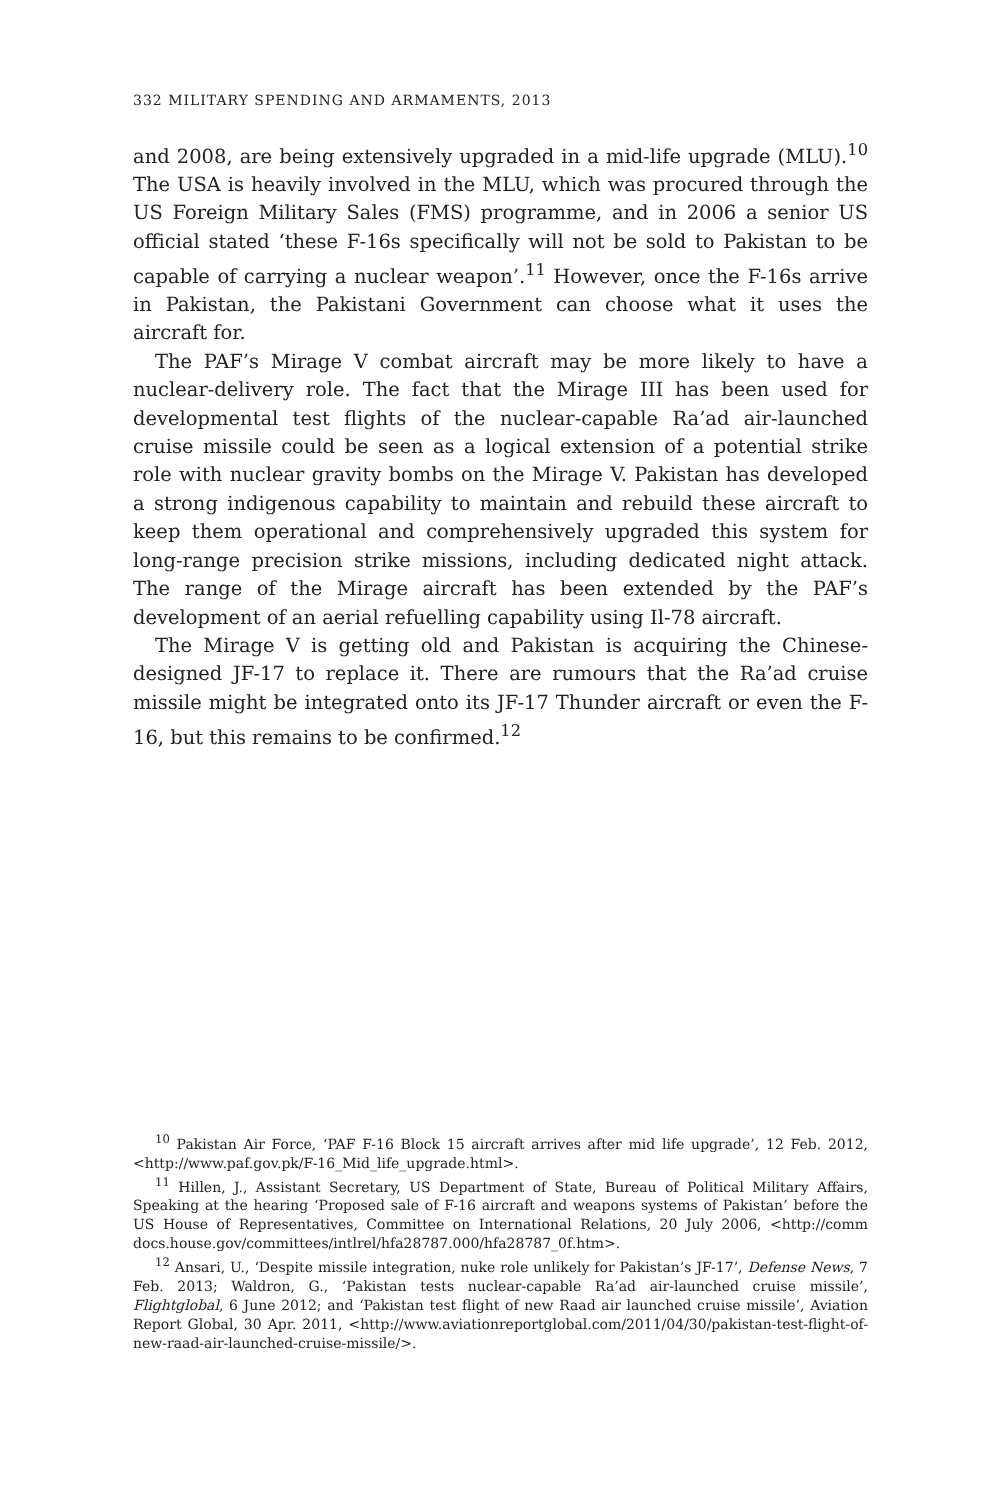332 MILITARY SPENDING AND ARMAMENTS, 2013
and 2008, are being extensively upgraded in a mid-life upgrade (MLU).<sup>10</sup> The USA is heavily involved in the MLU, which was procured through the US Foreign Military Sales (FMS) programme, and in 2006 a senior US official stated ‘these F-16s specifically will not be sold to Pakistan to be capable of carrying a nuclear weapon’.<sup>11</sup> However, once the F-16s arrive in Pakistan, the Pakistani Government can choose what it uses the aircraft for.
The PAF’s Mirage V combat aircraft may be more likely to have a nuclear-delivery role. The fact that the Mirage III has been used for developmental test flights of the nuclear-capable Ra’ad air-launched cruise missile could be seen as a logical extension of a potential strike role with nuclear gravity bombs on the Mirage V. Pakistan has developed a strong indigenous capability to maintain and rebuild these aircraft to keep them operational and comprehensively upgraded this system for long-range precision strike missions, including dedicated night attack. The range of the Mirage aircraft has been extended by the PAF’s development of an aerial refuelling capability using Il-78 aircraft.
The Mirage V is getting old and Pakistan is acquiring the Chinese-designed JF-17 to replace it. There are rumours that the Ra’ad cruise missile might be integrated onto its JF-17 Thunder aircraft or even the F-16, but this remains to be confirmed.<sup>12</sup>
<sup>10</sup> Pakistan Air Force, ‘PAF F-16 Block 15 aircraft arrives after mid life upgrade’, 12 Feb. 2012, <http://www.paf.gov.pk/F-16_Mid_life_upgrade.html>.
<sup>11</sup> Hillen, J., Assistant Secretary, US Department of State, Bureau of Political Military Affairs, Speaking at the hearing ‘Proposed sale of F-16 aircraft and weapons systems of Pakistan’ before the US House of Representatives, Committee on International Relations, 20 July 2006, <http://comm docs.house.gov/committees/intlrel/hfa28787.000/hfa28787_0f.htm>.
<sup>12</sup> Ansari, U., ‘Despite missile integration, nuke role unlikely for Pakistan’s JF-17’, Defense News, 7 Feb. 2013; Waldron, G., ‘Pakistan tests nuclear-capable Ra’ad air-launched cruise missile’, Flightglobal, 6 June 2012; and ‘Pakistan test flight of new Raad air launched cruise missile’, Aviation Report Global, 30 Apr. 2011, <http://www.aviationreportglobal.com/2011/04/30/pakistan-test-flight-of-new-raad-air-launched-cruise-missile/>.